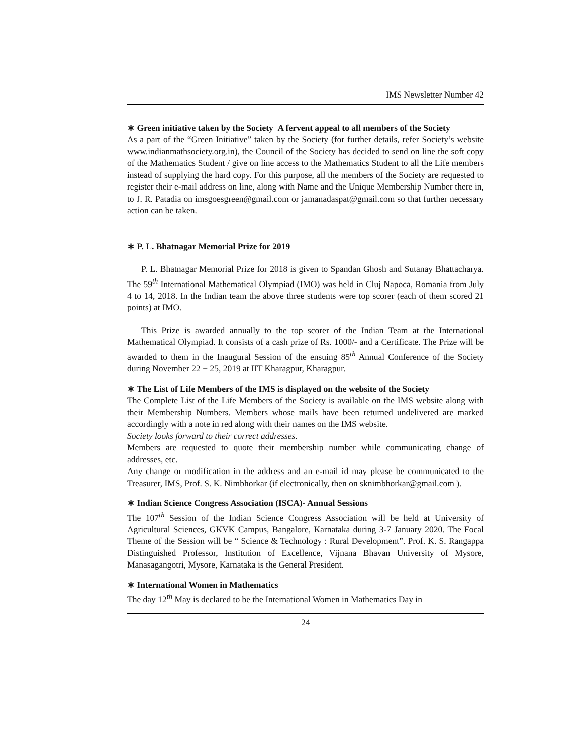IMS Newsletter Number 42
∗ Green initiative taken by the Society A fervent appeal to all members of the Society
As a part of the “Green Initiative” taken by the Society (for further details, refer Society’s website www.indianmathsociety.org.in), the Council of the Society has decided to send on line the soft copy of the Mathematics Student / give on line access to the Mathematics Student to all the Life members instead of supplying the hard copy. For this purpose, all the members of the Society are requested to register their e-mail address on line, along with Name and the Unique Membership Number there in, to J. R. Patadia on imsgoesgreen@gmail.com or jamanadaspat@gmail.com so that further necessary action can be taken.
∗ P. L. Bhatnagar Memorial Prize for 2019
P. L. Bhatnagar Memorial Prize for 2018 is given to Spandan Ghosh and Sutanay Bhattacharya. The 59<sup>th</sup> International Mathematical Olympiad (IMO) was held in Cluj Napoca, Romania from July 4 to 14, 2018. In the Indian team the above three students were top scorer (each of them scored 21 points) at IMO.
This Prize is awarded annually to the top scorer of the Indian Team at the International Mathematical Olympiad. It consists of a cash prize of Rs. 1000/- and a Certificate. The Prize will be awarded to them in the Inaugural Session of the ensuing 85<sup>th</sup> Annual Conference of the Society during November 22 − 25, 2019 at IIT Kharagpur, Kharagpur.
∗ The List of Life Members of the IMS is displayed on the website of the Society
The Complete List of the Life Members of the Society is available on the IMS website along with their Membership Numbers. Members whose mails have been returned undelivered are marked accordingly with a note in red along with their names on the IMS website.
Society looks forward to their correct addresses.
Members are requested to quote their membership number while communicating change of addresses, etc.
Any change or modification in the address and an e-mail id may please be communicated to the Treasurer, IMS, Prof. S. K. Nimbhorkar (if electronically, then on sknimbhorkar@gmail.com ).
∗ Indian Science Congress Association (ISCA)- Annual Sessions
The 107<sup>th</sup> Session of the Indian Science Congress Association will be held at University of Agricultural Sciences, GKVK Campus, Bangalore, Karnataka during 3-7 January 2020. The Focal Theme of the Session will be “ Science & Technology : Rural Development”. Prof. K. S. Rangappa Distinguished Professor, Institution of Excellence, Vijnana Bhavan University of Mysore, Manasagangotri, Mysore, Karnataka is the General President.
∗ International Women in Mathematics
The day 12<sup>th</sup> May is declared to be the International Women in Mathematics Day in
24